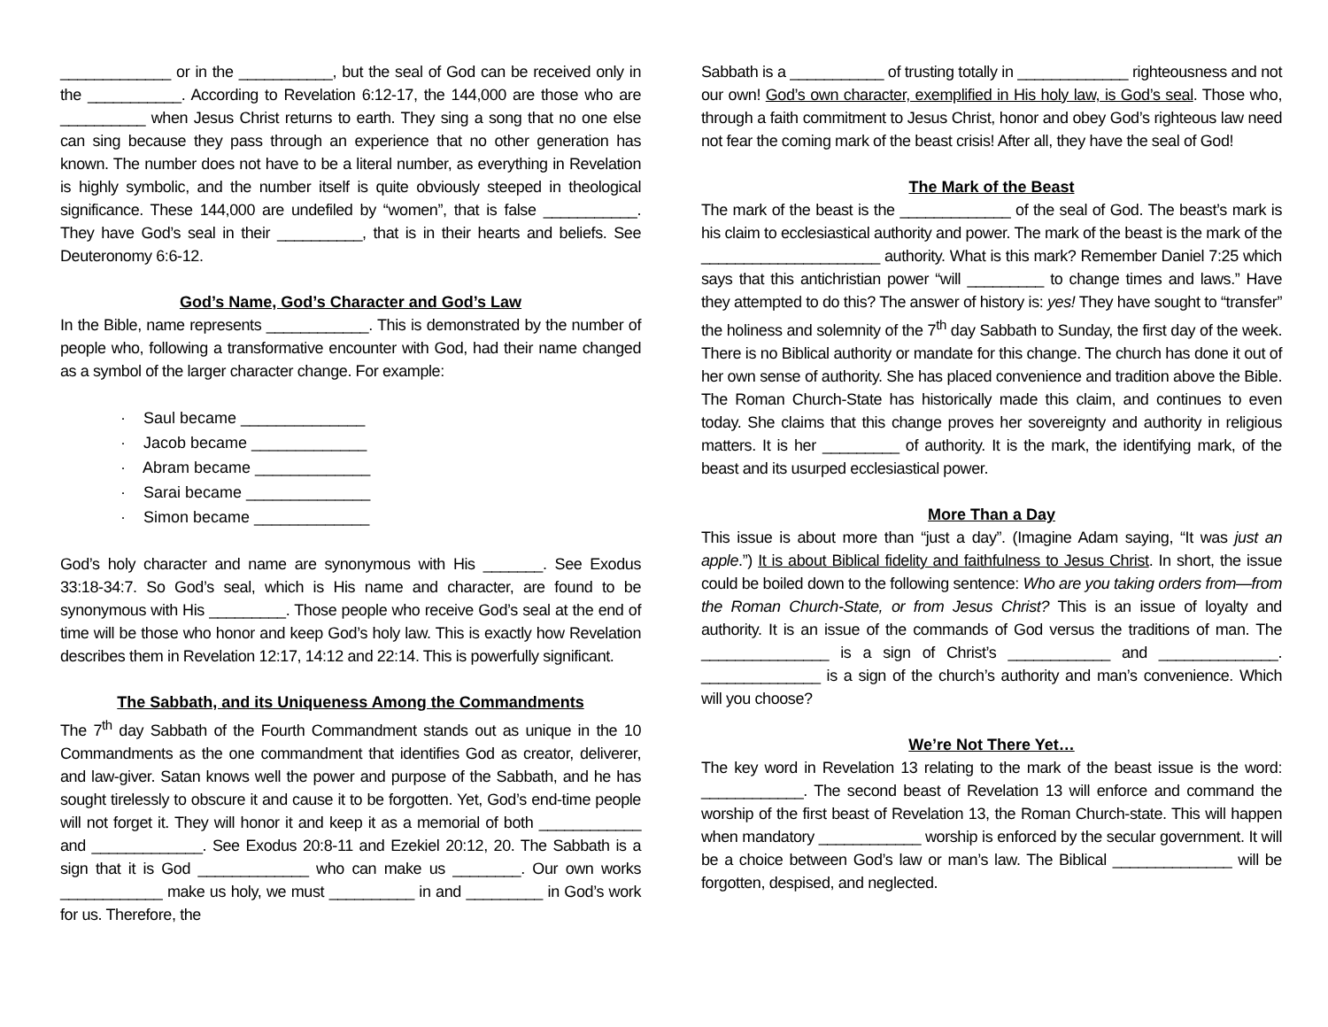_____________ or in the ___________, but the seal of God can be received only in the ___________. According to Revelation 6:12-17, the 144,000 are those who are __________ when Jesus Christ returns to earth. They sing a song that no one else can sing because they pass through an experience that no other generation has known. The number does not have to be a literal number, as everything in Revelation is highly symbolic, and the number itself is quite obviously steeped in theological significance. These 144,000 are undefiled by “women”, that is false ___________. They have God’s seal in their __________, that is in their hearts and beliefs. See Deuteronomy 6:6-12.
God’s Name, God’s Character and God’s Law
In the Bible, name represents ____________. This is demonstrated by the number of people who, following a transformative encounter with God, had their name changed as a symbol of the larger character change. For example:
· Saul became ______________
· Jacob became _____________
· Abram became _____________
· Sarai became ______________
· Simon became _____________
God’s holy character and name are synonymous with His _______. See Exodus 33:18-34:7. So God’s seal, which is His name and character, are found to be synonymous with His _________. Those people who receive God’s seal at the end of time will be those who honor and keep God’s holy law. This is exactly how Revelation describes them in Revelation 12:17, 14:12 and 22:14. This is powerfully significant.
The Sabbath, and its Uniqueness Among the Commandments
The 7<sup>th</sup> day Sabbath of the Fourth Commandment stands out as unique in the 10 Commandments as the one commandment that identifies God as creator, deliverer, and law-giver. Satan knows well the power and purpose of the Sabbath, and he has sought tirelessly to obscure it and cause it to be forgotten. Yet, God’s end-time people will not forget it. They will honor it and keep it as a memorial of both ____________ and _____________. See Exodus 20:8-11 and Ezekiel 20:12, 20. The Sabbath is a sign that it is God _____________ who can make us ________. Our own works ____________ make us holy, we must __________ in and _________ in God’s work for us. Therefore, the
Sabbath is a ___________ of trusting totally in _____________ righteousness and not our own! God’s own character, exemplified in His holy law, is God’s seal. Those who, through a faith commitment to Jesus Christ, honor and obey God’s righteous law need not fear the coming mark of the beast crisis! After all, they have the seal of God!
The Mark of the Beast
The mark of the beast is the _____________ of the seal of God. The beast’s mark is his claim to ecclesiastical authority and power. The mark of the beast is the mark of the _____________________ authority. What is this mark? Remember Daniel 7:25 which says that this antichristian power “will _________ to change times and laws.” Have they attempted to do this? The answer of history is: yes! They have sought to “transfer” the holiness and solemnity of the 7<sup>th</sup> day Sabbath to Sunday, the first day of the week. There is no Biblical authority or mandate for this change. The church has done it out of her own sense of authority. She has placed convenience and tradition above the Bible. The Roman Church-State has historically made this claim, and continues to even today. She claims that this change proves her sovereignty and authority in religious matters. It is her _________ of authority. It is the mark, the identifying mark, of the beast and its usurped ecclesiastical power.
More Than a Day
This issue is about more than “just a day”. (Imagine Adam saying, “It was just an apple.”) It is about Biblical fidelity and faithfulness to Jesus Christ. In short, the issue could be boiled down to the following sentence: Who are you taking orders from—from the Roman Church-State, or from Jesus Christ? This is an issue of loyalty and authority. It is an issue of the commands of God versus the traditions of man. The _______________ is a sign of Christ’s ____________ and ______________. ______________ is a sign of the church’s authority and man’s convenience. Which will you choose?
We’re Not There Yet…
The key word in Revelation 13 relating to the mark of the beast issue is the word: ____________. The second beast of Revelation 13 will enforce and command the worship of the first beast of Revelation 13, the Roman Church-state. This will happen when mandatory ____________ worship is enforced by the secular government. It will be a choice between God’s law or man’s law. The Biblical ______________ will be forgotten, despised, and neglected.